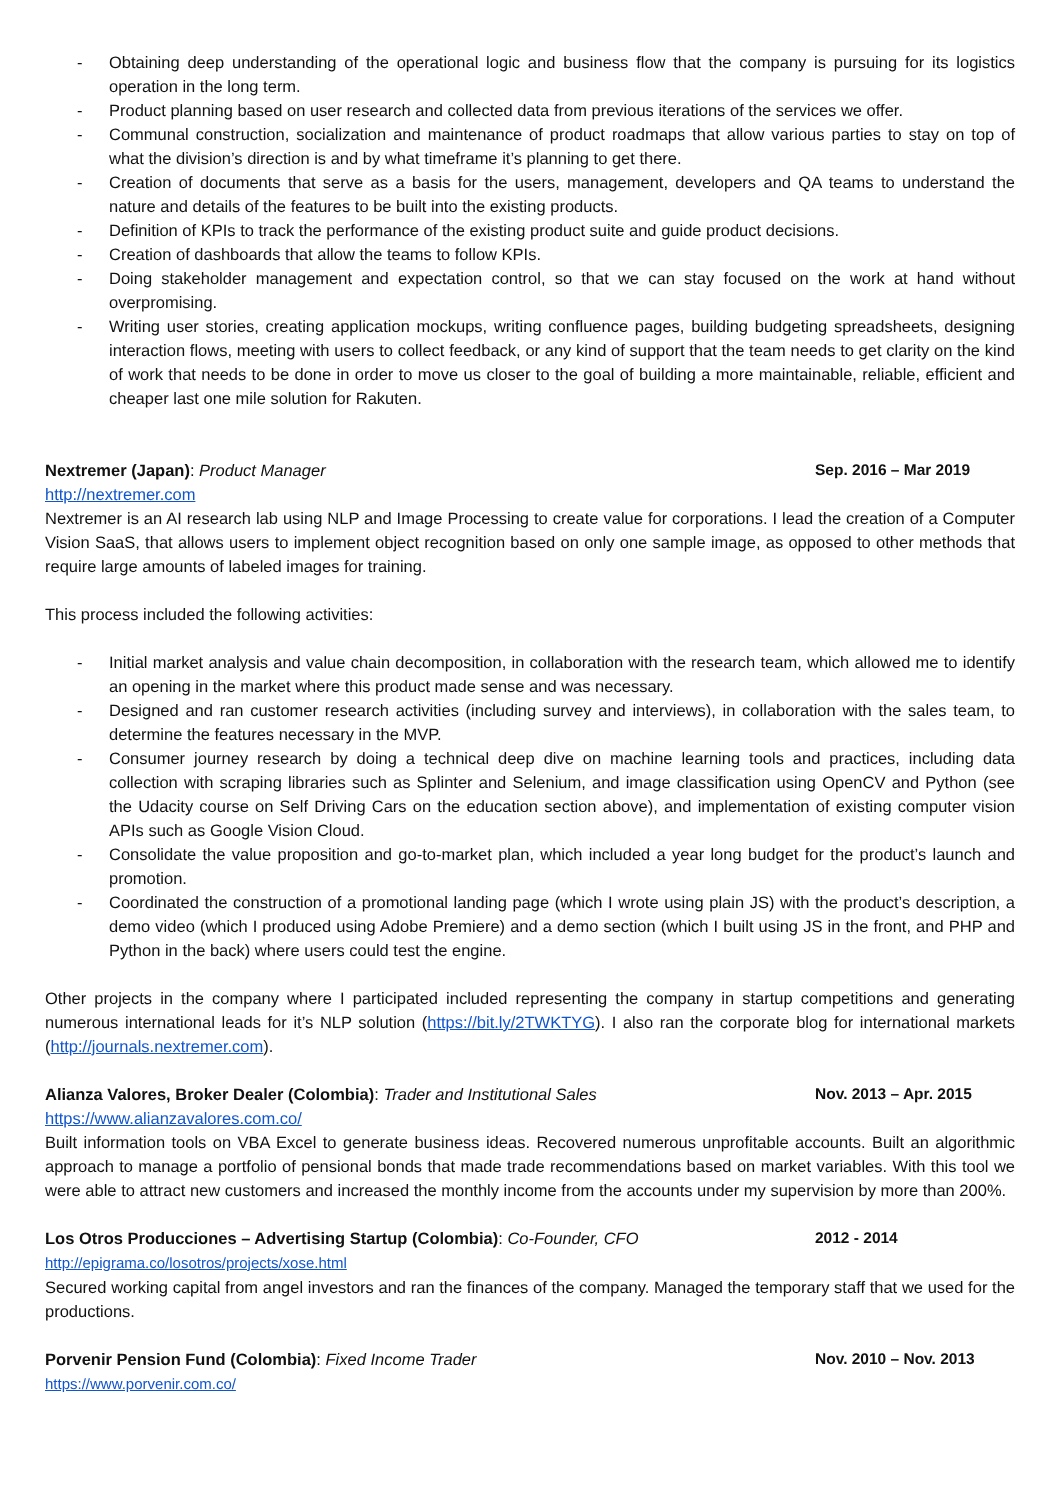- Obtaining deep understanding of the operational logic and business flow that the company is pursuing for its logistics operation in the long term.
- Product planning based on user research and collected data from previous iterations of the services we offer.
- Communal construction, socialization and maintenance of product roadmaps that allow various parties to stay on top of what the division’s direction is and by what timeframe it’s planning to get there.
- Creation of documents that serve as a basis for the users, management, developers and QA teams to understand the nature and details of the features to be built into the existing products.
- Definition of KPIs to track the performance of the existing product suite and guide product decisions.
- Creation of dashboards that allow the teams to follow KPIs.
- Doing stakeholder management and expectation control, so that we can stay focused on the work at hand without overpromising.
- Writing user stories, creating application mockups, writing confluence pages, building budgeting spreadsheets, designing interaction flows, meeting with users to collect feedback, or any kind of support that the team needs to get clarity on the kind of work that needs to be done in order to move us closer to the goal of building a more maintainable, reliable, efficient and cheaper last one mile solution for Rakuten.
Nextremer (Japan): Product Manager Sep. 2016 – Mar 2019
http://nextremer.com
Nextremer is an AI research lab using NLP and Image Processing to create value for corporations. I lead the creation of a Computer Vision SaaS, that allows users to implement object recognition based on only one sample image, as opposed to other methods that require large amounts of labeled images for training.
This process included the following activities:
- Initial market analysis and value chain decomposition, in collaboration with the research team, which allowed me to identify an opening in the market where this product made sense and was necessary.
- Designed and ran customer research activities (including survey and interviews), in collaboration with the sales team, to determine the features necessary in the MVP.
- Consumer journey research by doing a technical deep dive on machine learning tools and practices, including data collection with scraping libraries such as Splinter and Selenium, and image classification using OpenCV and Python (see the Udacity course on Self Driving Cars on the education section above), and implementation of existing computer vision APIs such as Google Vision Cloud.
- Consolidate the value proposition and go-to-market plan, which included a year long budget for the product’s launch and promotion.
- Coordinated the construction of a promotional landing page (which I wrote using plain JS) with the product’s description, a demo video (which I produced using Adobe Premiere) and a demo section (which I built using JS in the front, and PHP and Python in the back) where users could test the engine.
Other projects in the company where I participated included representing the company in startup competitions and generating numerous international leads for it’s NLP solution (https://bit.ly/2TWKTYG). I also ran the corporate blog for international markets (http://journals.nextremer.com).
Alianza Valores, Broker Dealer (Colombia): Trader and Institutional Sales Nov. 2013 – Apr. 2015
https://www.alianzavalores.com.co/
Built information tools on VBA Excel to generate business ideas. Recovered numerous unprofitable accounts. Built an algorithmic approach to manage a portfolio of pensional bonds that made trade recommendations based on market variables. With this tool we were able to attract new customers and increased the monthly income from the accounts under my supervision by more than 200%.
Los Otros Producciones – Advertising Startup (Colombia): Co-Founder, CFO 2012 - 2014
http://epigrama.co/losotros/projects/xose.html
Secured working capital from angel investors and ran the finances of the company. Managed the temporary staff that we used for the productions.
Porvenir Pension Fund (Colombia): Fixed Income Trader Nov. 2010 – Nov. 2013
https://www.porvenir.com.co/